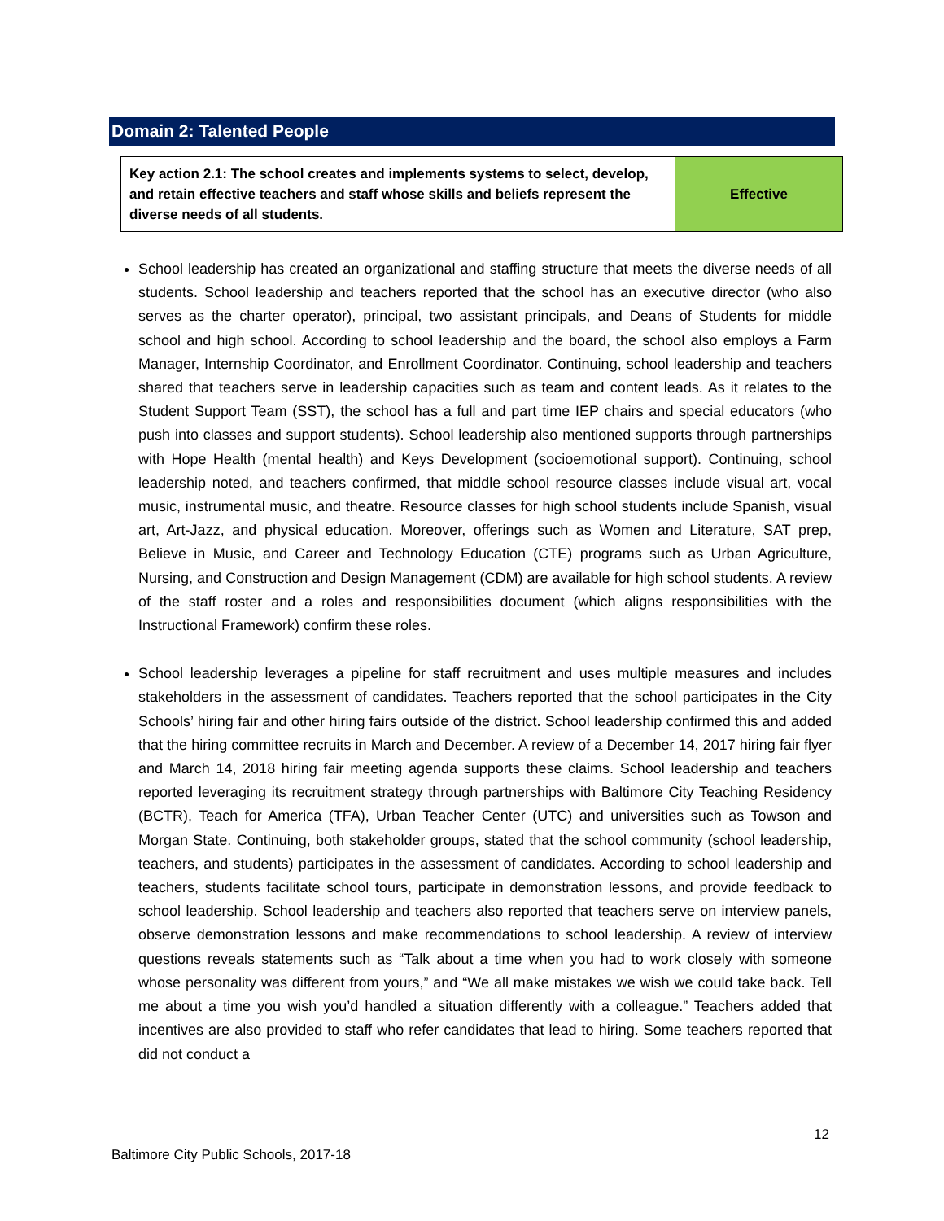Domain 2: Talented People
| Key action 2.1: The school creates and implements systems to select, develop, and retain effective teachers and staff whose skills and beliefs represent the diverse needs of all students. | Effective |
School leadership has created an organizational and staffing structure that meets the diverse needs of all students. School leadership and teachers reported that the school has an executive director (who also serves as the charter operator), principal, two assistant principals, and Deans of Students for middle school and high school. According to school leadership and the board, the school also employs a Farm Manager, Internship Coordinator, and Enrollment Coordinator. Continuing, school leadership and teachers shared that teachers serve in leadership capacities such as team and content leads. As it relates to the Student Support Team (SST), the school has a full and part time IEP chairs and special educators (who push into classes and support students). School leadership also mentioned supports through partnerships with Hope Health (mental health) and Keys Development (socioemotional support). Continuing, school leadership noted, and teachers confirmed, that middle school resource classes include visual art, vocal music, instrumental music, and theatre. Resource classes for high school students include Spanish, visual art, Art-Jazz, and physical education. Moreover, offerings such as Women and Literature, SAT prep, Believe in Music, and Career and Technology Education (CTE) programs such as Urban Agriculture, Nursing, and Construction and Design Management (CDM) are available for high school students. A review of the staff roster and a roles and responsibilities document (which aligns responsibilities with the Instructional Framework) confirm these roles.
School leadership leverages a pipeline for staff recruitment and uses multiple measures and includes stakeholders in the assessment of candidates. Teachers reported that the school participates in the City Schools’ hiring fair and other hiring fairs outside of the district. School leadership confirmed this and added that the hiring committee recruits in March and December. A review of a December 14, 2017 hiring fair flyer and March 14, 2018 hiring fair meeting agenda supports these claims. School leadership and teachers reported leveraging its recruitment strategy through partnerships with Baltimore City Teaching Residency (BCTR), Teach for America (TFA), Urban Teacher Center (UTC) and universities such as Towson and Morgan State. Continuing, both stakeholder groups, stated that the school community (school leadership, teachers, and students) participates in the assessment of candidates. According to school leadership and teachers, students facilitate school tours, participate in demonstration lessons, and provide feedback to school leadership. School leadership and teachers also reported that teachers serve on interview panels, observe demonstration lessons and make recommendations to school leadership. A review of interview questions reveals statements such as “Talk about a time when you had to work closely with someone whose personality was different from yours,” and “We all make mistakes we wish we could take back. Tell me about a time you wish you’d handled a situation differently with a colleague.” Teachers added that incentives are also provided to staff who refer candidates that lead to hiring. Some teachers reported that did not conduct a
12
Baltimore City Public Schools, 2017-18